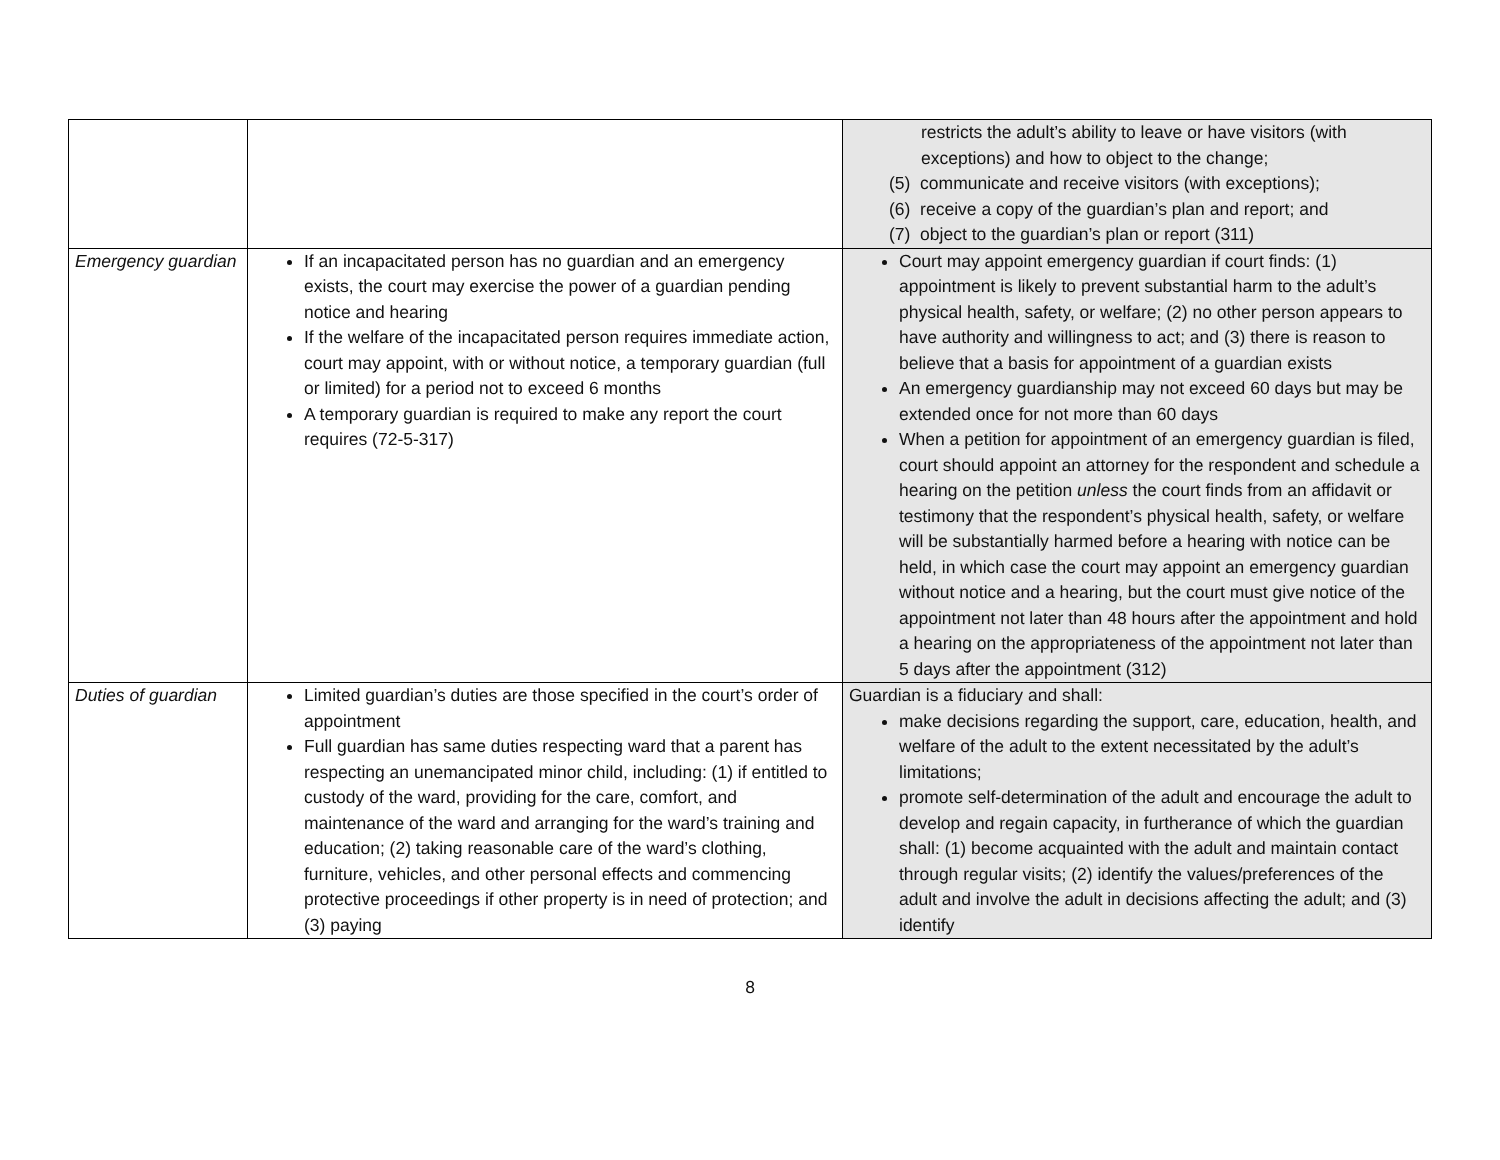| | | restricts the adult’s ability to leave or have visitors (with exceptions) and how to object to the change; (5) communicate and receive visitors (with exceptions); (6) receive a copy of the guardian’s plan and report; and (7) object to the guardian’s plan or report (311) |
| Emergency guardian | If an incapacitated person has no guardian and an emergency exists, the court may exercise the power of a guardian pending notice and hearing If the welfare of the incapacitated person requires immediate action, court may appoint, with or without notice, a temporary guardian (full or limited) for a period not to exceed 6 months A temporary guardian is required to make any report the court requires (72-5-317) | Court may appoint emergency guardian if court finds: (1) appointment is likely to prevent substantial harm to the adult’s physical health, safety, or welfare; (2) no other person appears to have authority and willingness to act; and (3) there is reason to believe that a basis for appointment of a guardian exists An emergency guardianship may not exceed 60 days but may be extended once for not more than 60 days When a petition for appointment of an emergency guardian is filed, court should appoint an attorney for the respondent and schedule a hearing on the petition unless the court finds from an affidavit or testimony that the respondent’s physical health, safety, or welfare will be substantially harmed before a hearing with notice can be held, in which case the court may appoint an emergency guardian without notice and a hearing, but the court must give notice of the appointment not later than 48 hours after the appointment and hold a hearing on the appropriateness of the appointment not later than 5 days after the appointment (312) |
| Duties of guardian | Limited guardian’s duties are those specified in the court’s order of appointment Full guardian has same duties respecting ward that a parent has respecting an unemancipated minor child, including: (1) if entitled to custody of the ward, providing for the care, comfort, and maintenance of the ward and arranging for the ward’s training and education; (2) taking reasonable care of the ward’s clothing, furniture, vehicles, and other personal effects and commencing protective proceedings if other property is in need of protection; and (3) paying | Guardian is a fiduciary and shall: make decisions regarding the support, care, education, health, and welfare of the adult to the extent necessitated by the adult’s limitations; promote self-determination of the adult and encourage the adult to develop and regain capacity, in furtherance of which the guardian shall: (1) become acquainted with the adult and maintain contact through regular visits; (2) identify the values/preferences of the adult and involve the adult in decisions affecting the adult; and (3) identify |
8